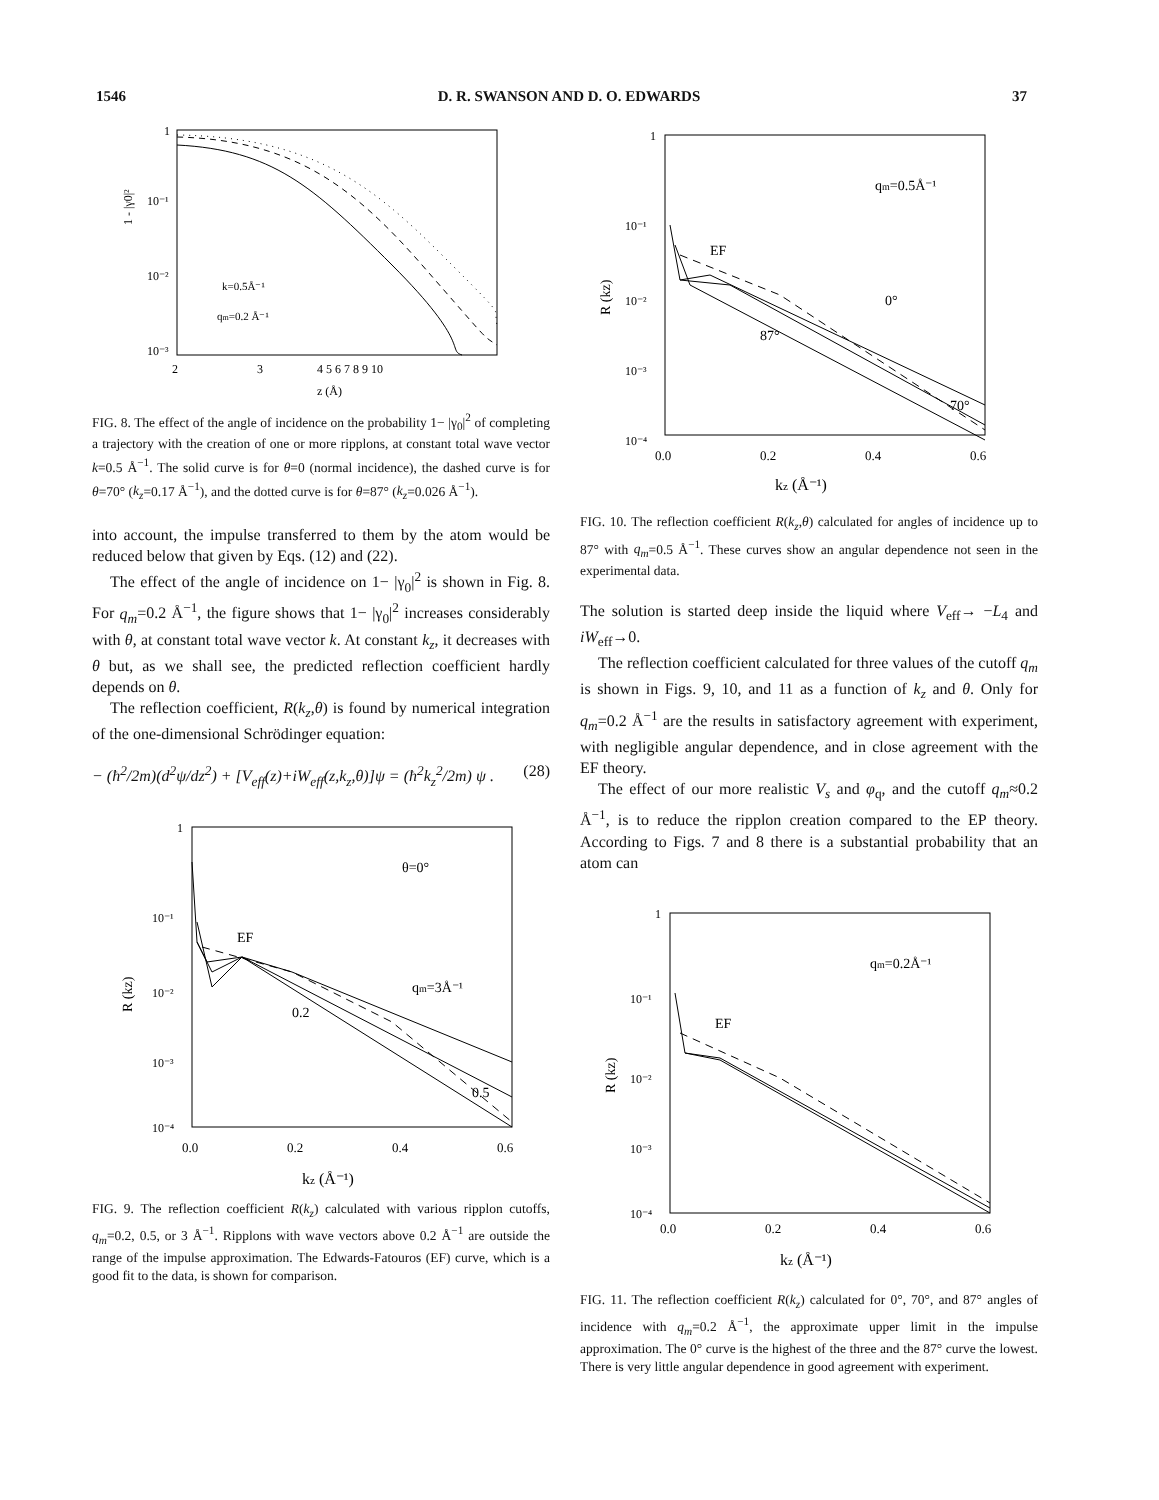1546 D. R. SWANSON AND D. O. EDWARDS 37
1
10⁻¹
10⁻²
10⁻³
k=0.5Å⁻¹
qm=0.2 Å⁻¹
2
3
4 5 6 7 8 9 10
z (Å)
1 - |γ0|²
FIG. 8. The effect of the angle of incidence on the probability 1− |γ<sub>0</sub>|<sup>2</sup> of completing a trajectory with the creation of one or more ripplons, at constant total wave vector k=0.5 Å<sup>−1</sup>. The solid curve is for θ=0 (normal incidence), the dashed curve is for θ=70° (k<sub>z</sub>=0.17 Å<sup>−1</sup>), and the dotted curve is for θ=87° (k<sub>z</sub>=0.026 Å<sup>−1</sup>).
into account, the impulse transferred to them by the atom would be reduced below that given by Eqs. (12) and (22).
The effect of the angle of incidence on 1− |γ<sub>0</sub>|<sup>2</sup> is shown in Fig. 8. For q<sub>m</sub>=0.2 Å<sup>−1</sup>, the figure shows that 1− |γ<sub>0</sub>|<sup>2</sup> increases considerably with θ, at constant total wave vector k. At constant k<sub>z</sub>, it decreases with θ but, as we shall see, the predicted reflection coefficient hardly depends on θ.
The reflection coefficient, R(k<sub>z</sub>,θ) is found by numerical integration of the one-dimensional Schrödinger equation:
− (ħ<sup>2</sup>/2m)(d<sup>2</sup>ψ/dz<sup>2</sup>) + [V<sub>eff</sub>(z)+iW<sub>eff</sub>(z,k<sub>z</sub>,θ)]ψ = (ħ<sup>2</sup>k<sub>z</sub><sup>2</sup>/2m) ψ . (28)
1
10⁻¹
10⁻²
10⁻³
10⁻⁴
θ=0°
EF
qm=3Å⁻¹
0.2
0.5
0.0
0.2
0.4
0.6
kz (Å⁻¹)
R (kz)
FIG. 9. The reflection coefficient R(k<sub>z</sub>) calculated with various ripplon cutoffs, q<sub>m</sub>=0.2, 0.5, or 3 Å<sup>−1</sup>. Ripplons with wave vectors above 0.2 Å<sup>−1</sup> are outside the range of the impulse approximation. The Edwards-Fatouros (EF) curve, which is a good fit to the data, is shown for comparison.
1
10⁻¹
10⁻²
10⁻³
10⁻⁴
qm=0.5Å⁻¹
EF
0°
87°
70°
0.0
0.2
0.4
0.6
kz (Å⁻¹)
R (kz)
FIG. 10. The reflection coefficient R(k<sub>z</sub>,θ) calculated for angles of incidence up to 87° with q<sub>m</sub>=0.5 Å<sup>−1</sup>. These curves show an angular dependence not seen in the experimental data.
The solution is started deep inside the liquid where V<sub>eff</sub>→ −L<sub>4</sub> and iW<sub>eff</sub>→0.
The reflection coefficient calculated for three values of the cutoff q<sub>m</sub> is shown in Figs. 9, 10, and 11 as a function of k<sub>z</sub> and θ. Only for q<sub>m</sub>=0.2 Å<sup>−1</sup> are the results in satisfactory agreement with experiment, with negligible angular dependence, and in close agreement with the EF theory.
The effect of our more realistic V<sub>s</sub> and φ<sub>q</sub>, and the cutoff q<sub>m</sub>≈0.2 Å<sup>−1</sup>, is to reduce the ripplon creation compared to the EP theory. According to Figs. 7 and 8 there is a substantial probability that an atom can
1
10⁻¹
10⁻²
10⁻³
10⁻⁴
qm=0.2Å⁻¹
EF
0.0
0.2
0.4
0.6
kz (Å⁻¹)
R (kz)
FIG. 11. The reflection coefficient R(k<sub>z</sub>) calculated for 0°, 70°, and 87° angles of incidence with q<sub>m</sub>=0.2 Å<sup>−1</sup>, the approximate upper limit in the impulse approximation. The 0° curve is the highest of the three and the 87° curve the lowest. There is very little angular dependence in good agreement with experiment.